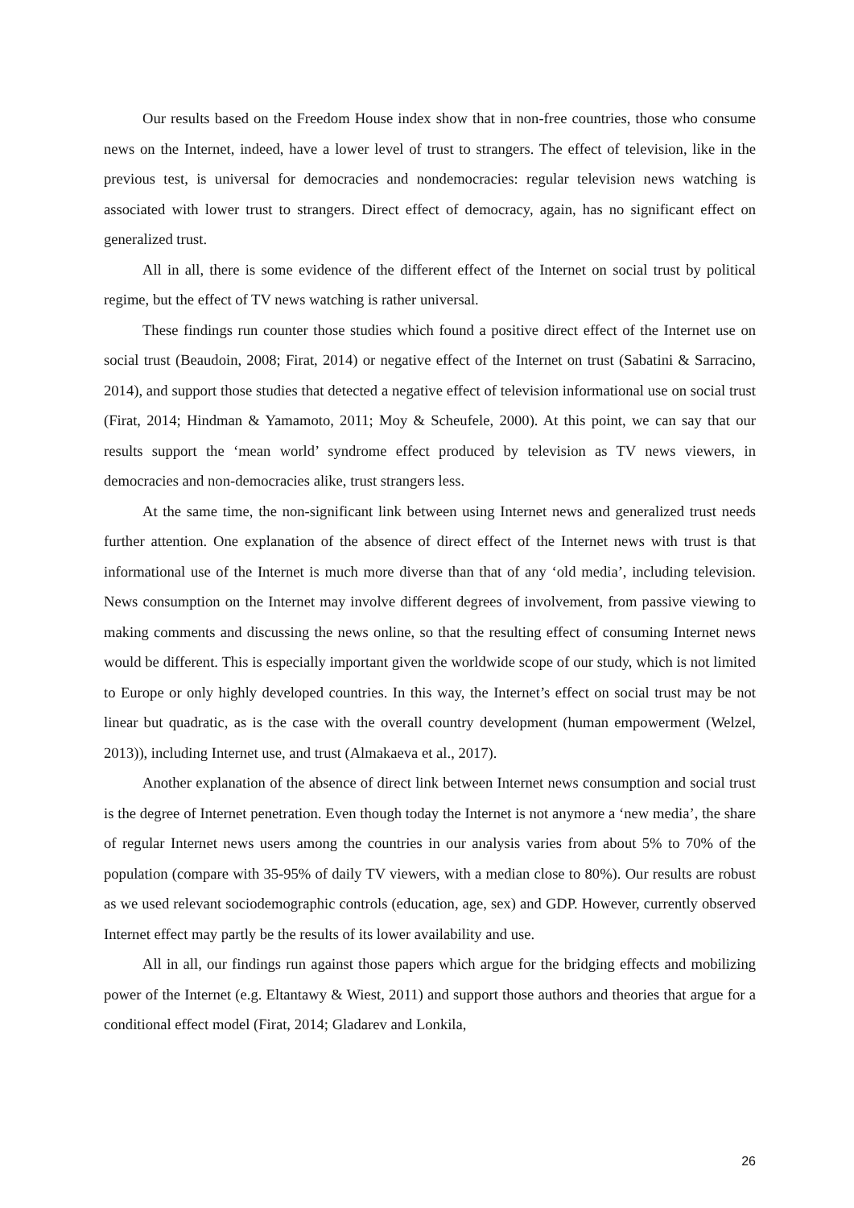Our results based on the Freedom House index show that in non-free countries, those who consume news on the Internet, indeed, have a lower level of trust to strangers. The effect of television, like in the previous test, is universal for democracies and nondemocracies: regular television news watching is associated with lower trust to strangers. Direct effect of democracy, again, has no significant effect on generalized trust.
All in all, there is some evidence of the different effect of the Internet on social trust by political regime, but the effect of TV news watching is rather universal.
These findings run counter those studies which found a positive direct effect of the Internet use on social trust (Beaudoin, 2008; Firat, 2014) or negative effect of the Internet on trust (Sabatini & Sarracino, 2014), and support those studies that detected a negative effect of television informational use on social trust (Firat, 2014; Hindman & Yamamoto, 2011; Moy & Scheufele, 2000). At this point, we can say that our results support the ‘mean world’ syndrome effect produced by television as TV news viewers, in democracies and non-democracies alike, trust strangers less.
At the same time, the non-significant link between using Internet news and generalized trust needs further attention. One explanation of the absence of direct effect of the Internet news with trust is that informational use of the Internet is much more diverse than that of any ‘old media’, including television. News consumption on the Internet may involve different degrees of involvement, from passive viewing to making comments and discussing the news online, so that the resulting effect of consuming Internet news would be different. This is especially important given the worldwide scope of our study, which is not limited to Europe or only highly developed countries. In this way, the Internet’s effect on social trust may be not linear but quadratic, as is the case with the overall country development (human empowerment (Welzel, 2013)), including Internet use, and trust (Almakaeva et al., 2017).
Another explanation of the absence of direct link between Internet news consumption and social trust is the degree of Internet penetration. Even though today the Internet is not anymore a ‘new media’, the share of regular Internet news users among the countries in our analysis varies from about 5% to 70% of the population (compare with 35-95% of daily TV viewers, with a median close to 80%). Our results are robust as we used relevant sociodemographic controls (education, age, sex) and GDP. However, currently observed Internet effect may partly be the results of its lower availability and use.
All in all, our findings run against those papers which argue for the bridging effects and mobilizing power of the Internet (e.g. Eltantawy & Wiest, 2011) and support those authors and theories that argue for a conditional effect model (Firat, 2014; Gladarev and Lonkila,
26